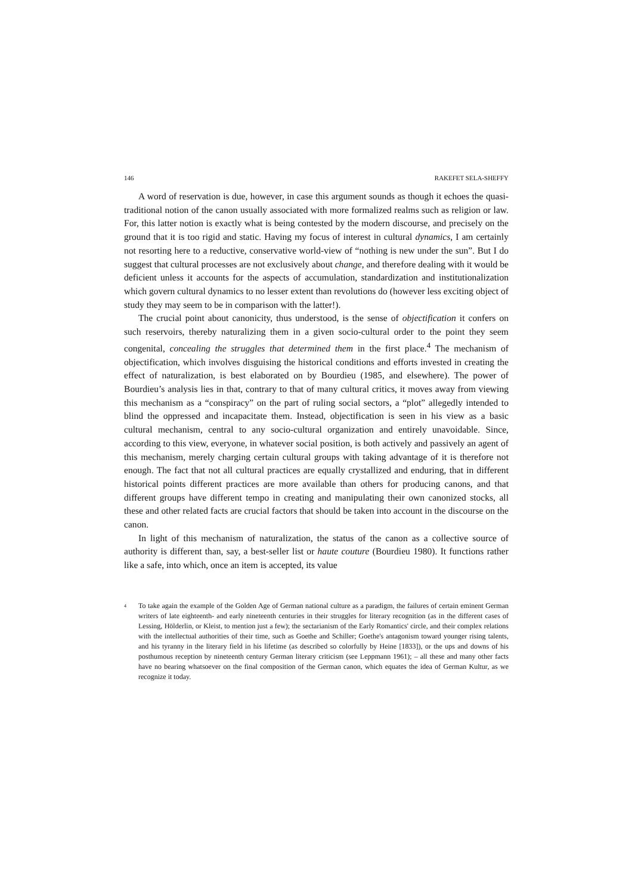146 RAKEFET SELA-SHEFFY
A word of reservation is due, however, in case this argument sounds as though it echoes the quasi-traditional notion of the canon usually associated with more formalized realms such as religion or law. For, this latter notion is exactly what is being contested by the modern discourse, and precisely on the ground that it is too rigid and static. Having my focus of interest in cultural dynamics, I am certainly not resorting here to a reductive, conservative world-view of “nothing is new under the sun”. But I do suggest that cultural processes are not exclusively about change, and therefore dealing with it would be deficient unless it accounts for the aspects of accumulation, standardization and institutionalization which govern cultural dynamics to no lesser extent than revolutions do (however less exciting object of study they may seem to be in comparison with the latter!).
The crucial point about canonicity, thus understood, is the sense of objectification it confers on such reservoirs, thereby naturalizing them in a given socio-cultural order to the point they seem congenital, concealing the struggles that determined them in the first place.<sup>4</sup> The mechanism of objectification, which involves disguising the historical conditions and efforts invested in creating the effect of naturalization, is best elaborated on by Bourdieu (1985, and elsewhere). The power of Bourdieu’s analysis lies in that, contrary to that of many cultural critics, it moves away from viewing this mechanism as a “conspiracy” on the part of ruling social sectors, a “plot” allegedly intended to blind the oppressed and incapacitate them. Instead, objectification is seen in his view as a basic cultural mechanism, central to any socio-cultural organization and entirely unavoidable. Since, according to this view, everyone, in whatever social position, is both actively and passively an agent of this mechanism, merely charging certain cultural groups with taking advantage of it is therefore not enough. The fact that not all cultural practices are equally crystallized and enduring, that in different historical points different practices are more available than others for producing canons, and that different groups have different tempo in creating and manipulating their own canonized stocks, all these and other related facts are crucial factors that should be taken into account in the discourse on the canon.
In light of this mechanism of naturalization, the status of the canon as a collective source of authority is different than, say, a best-seller list or haute couture (Bourdieu 1980). It functions rather like a safe, into which, once an item is accepted, its value
<sup>4</sup> To take again the example of the Golden Age of German national culture as a paradigm, the failures of certain eminent German writers of late eighteenth- and early nineteenth centuries in their struggles for literary recognition (as in the different cases of Lessing, Hölderlin, or Kleist, to mention just a few); the sectarianism of the Early Romantics' circle, and their complex relations with the intellectual authorities of their time, such as Goethe and Schiller; Goethe's antagonism toward younger rising talents, and his tyranny in the literary field in his lifetime (as described so colorfully by Heine [1833]), or the ups and downs of his posthumous reception by nineteenth century German literary criticism (see Leppmann 1961); – all these and many other facts have no bearing whatsoever on the final composition of the German canon, which equates the idea of German Kultur, as we recognize it today.